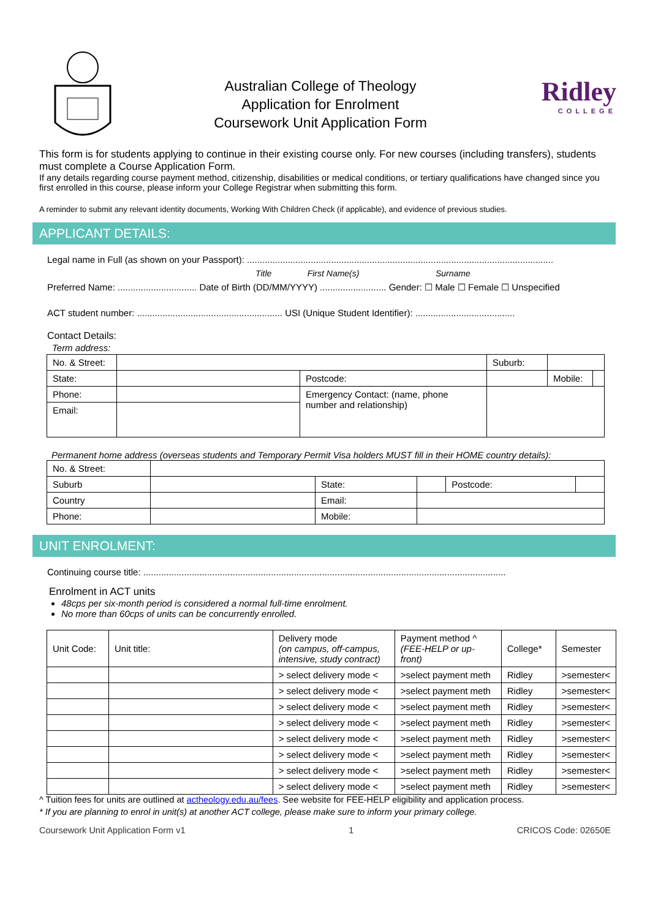Australian College of Theology
Application for Enrolment
Coursework Unit Application Form
Ridley
COLLEGE
This form is for students applying to continue in their existing course only. For new courses (including transfers), students must complete a Course Application Form.
If any details regarding course payment method, citizenship, disabilities or medical conditions, or tertiary qualifications have changed since you first enrolled in this course, please inform your College Registrar when submitting this form.
A reminder to submit any relevant identity documents, Working With Children Check (if applicable), and evidence of previous studies.
APPLICANT DETAILS:
Legal name in Full (as shown on your Passport): ........................................................................................................................
Title First Name(s) Surname
Preferred Name: ............................... Date of Birth (DD/MM/YYYY) .......................... Gender: ☐ Male ☐ Female ☐ Unspecified
ACT student number: ......................................................... USI (Unique Student Identifier): .......................................
Contact Details:
Term address:
| No. & Street: | | | Suburb: | | |
| State: | | Postcode: | | Mobile: | |
| Phone: | | Emergency Contact: (name, phone number and relationship) | | | |
| Email: | | | | | |
Permanent home address (overseas students and Temporary Permit Visa holders MUST fill in their HOME country details):
| No. & Street: | | | | | |
| Suburb | | State: | | Postcode: | |
| Country | | Email: | | | |
| Phone: | | Mobile: | | | |
UNIT ENROLMENT:
Continuing course title: ..............................................................................................................................................
Enrolment in ACT units
48cps per six-month period is considered a normal full-time enrolment.
No more than 60cps of units can be concurrently enrolled.
| Unit Code: | Unit title: | Delivery mode (on campus, off-campus, intensive, study contract) | Payment method ^ (FEE-HELP or up-front) | College* | Semester |
| --- | --- | --- | --- | --- | --- |
| | | > select delivery mode < | >select payment meth | Ridley | >semester< |
| | | > select delivery mode < | >select payment meth | Ridley | >semester< |
| | | > select delivery mode < | >select payment meth | Ridley | >semester< |
| | | > select delivery mode < | >select payment meth | Ridley | >semester< |
| | | > select delivery mode < | >select payment meth | Ridley | >semester< |
| | | > select delivery mode < | >select payment meth | Ridley | >semester< |
| | | > select delivery mode < | >select payment meth | Ridley | >semester< |
| | | > select delivery mode < | >select payment meth | Ridley | >semester< |
^ Tuition fees for units are outlined at actheology.edu.au/fees. See website for FEE-HELP eligibility and application process.
* If you are planning to enrol in unit(s) at another ACT college, please make sure to inform your primary college.
Coursework Unit Application Form v1 1 CRICOS Code: 02650E